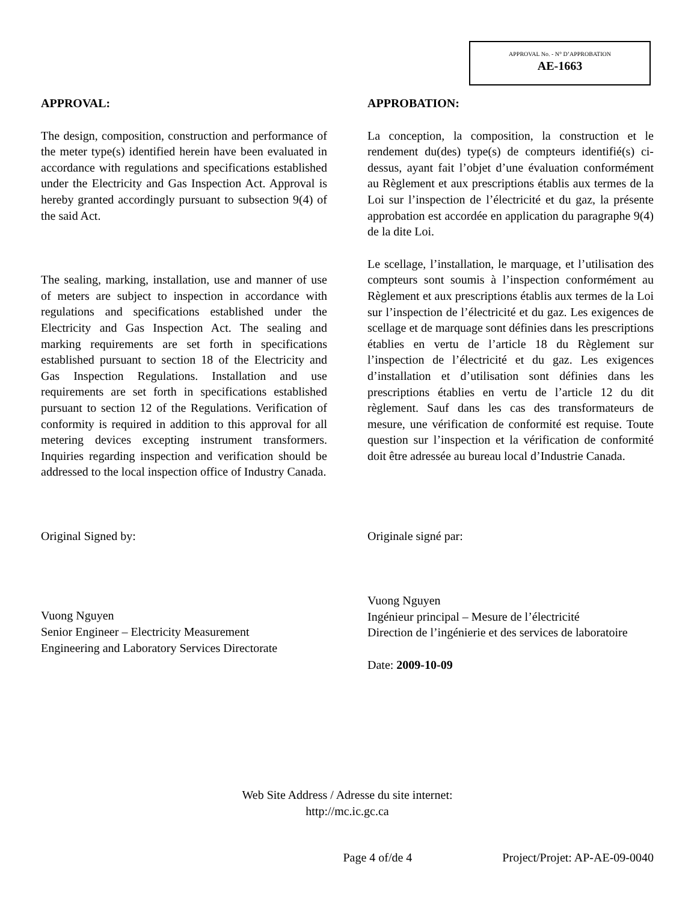APPROVAL No. - N° D’APPROBATION
AE-1663
APPROVAL:
The design, composition, construction and performance of the meter type(s) identified herein have been evaluated in accordance with regulations and specifications established under the Electricity and Gas Inspection Act. Approval is hereby granted accordingly pursuant to subsection 9(4) of the said Act.
The sealing, marking, installation, use and manner of use of meters are subject to inspection in accordance with regulations and specifications established under the Electricity and Gas Inspection Act. The sealing and marking requirements are set forth in specifications established pursuant to section 18 of the Electricity and Gas Inspection Regulations. Installation and use requirements are set forth in specifications established pursuant to section 12 of the Regulations. Verification of conformity is required in addition to this approval for all metering devices excepting instrument transformers. Inquiries regarding inspection and verification should be addressed to the local inspection office of Industry Canada.
Original Signed by:
Vuong Nguyen
Senior Engineer – Electricity Measurement
Engineering and Laboratory Services Directorate
APPROBATION:
La conception, la composition, la construction et le rendement du(des) type(s) de compteurs identifié(s) ci-dessus, ayant fait l’objet d’une évaluation conformément au Règlement et aux prescriptions établis aux termes de la Loi sur l’inspection de l’électricité et du gaz, la présente approbation est accordée en application du paragraphe 9(4) de la dite Loi.
Le scellage, l’installation, le marquage, et l’utilisation des compteurs sont soumis à l’inspection conformément au Règlement et aux prescriptions établis aux termes de la Loi sur l’inspection de l’électricité et du gaz. Les exigences de scellage et de marquage sont définies dans les prescriptions établies en vertu de l’article 18 du Règlement sur l’inspection de l’électricité et du gaz. Les exigences d’installation et d’utilisation sont définies dans les prescriptions établies en vertu de l’article 12 du dit règlement. Sauf dans les cas des transformateurs de mesure, une vérification de conformité est requise. Toute question sur l’inspection et la vérification de conformité doit être adressée au bureau local d’Industrie Canada.
Originale signé par:
Vuong Nguyen
Ingénieur principal – Mesure de l’électricité
Direction de l’ingénierie et des services de laboratoire
Date: 2009-10-09
Web Site Address / Adresse du site internet:
http://mc.ic.gc.ca
Page 4 of/de 4 Project/Projet: AP-AE-09-0040